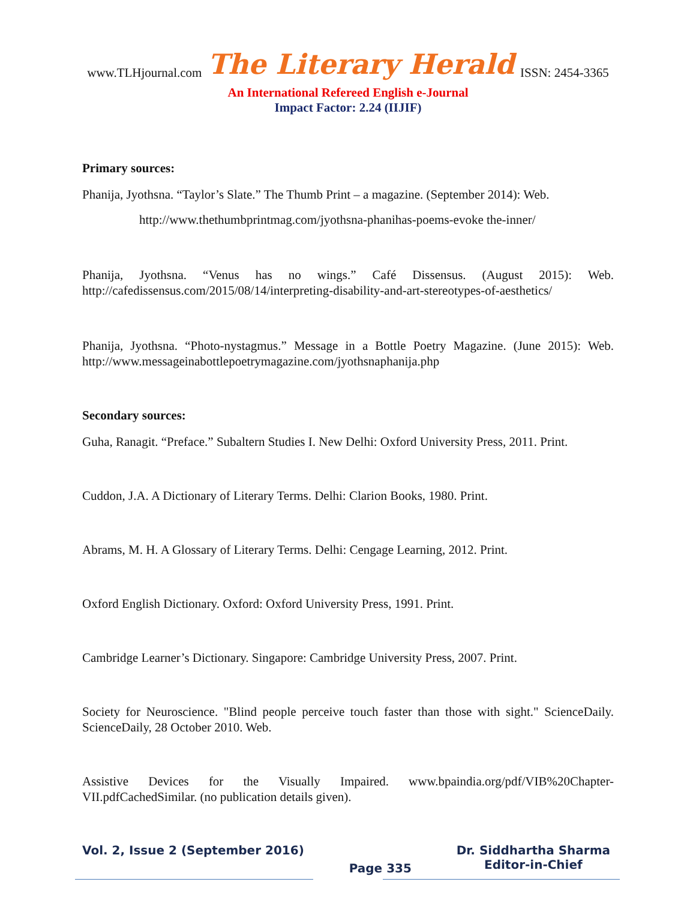www.TLHjournal.com The Literary Herald ISSN: 2454-3365
An International Refereed English e-Journal
Impact Factor: 2.24 (IIJIF)
Primary sources:
Phanija, Jyothsna. “Taylor’s Slate.” The Thumb Print – a magazine. (September 2014): Web.
http://www.thethumbprintmag.com/jyothsna-phanihas-poems-evoke the-inner/
Phanija, Jyothsna. “Venus has no wings.” Café Dissensus. (August 2015): Web. http://cafedissensus.com/2015/08/14/interpreting-disability-and-art-stereotypes-of-aesthetics/
Phanija, Jyothsna. “Photo-nystagmus.” Message in a Bottle Poetry Magazine. (June 2015): Web. http://www.messageinabottlepoetrymagazine.com/jyothsnaphanija.php
Secondary sources:
Guha, Ranagit. “Preface.” Subaltern Studies I. New Delhi: Oxford University Press, 2011. Print.
Cuddon, J.A. A Dictionary of Literary Terms. Delhi: Clarion Books, 1980. Print.
Abrams, M. H. A Glossary of Literary Terms. Delhi: Cengage Learning, 2012. Print.
Oxford English Dictionary. Oxford: Oxford University Press, 1991. Print.
Cambridge Learner’s Dictionary. Singapore: Cambridge University Press, 2007. Print.
Society for Neuroscience. "Blind people perceive touch faster than those with sight." ScienceDaily. ScienceDaily, 28 October 2010. Web.
Assistive Devices for the Visually Impaired. www.bpaindia.org/pdf/VIB%20Chapter-VII.pdfCachedSimilar. (no publication details given).
Vol. 2, Issue 2 (September 2016)
Page 335
Dr. Siddhartha Sharma
Editor-in-Chief